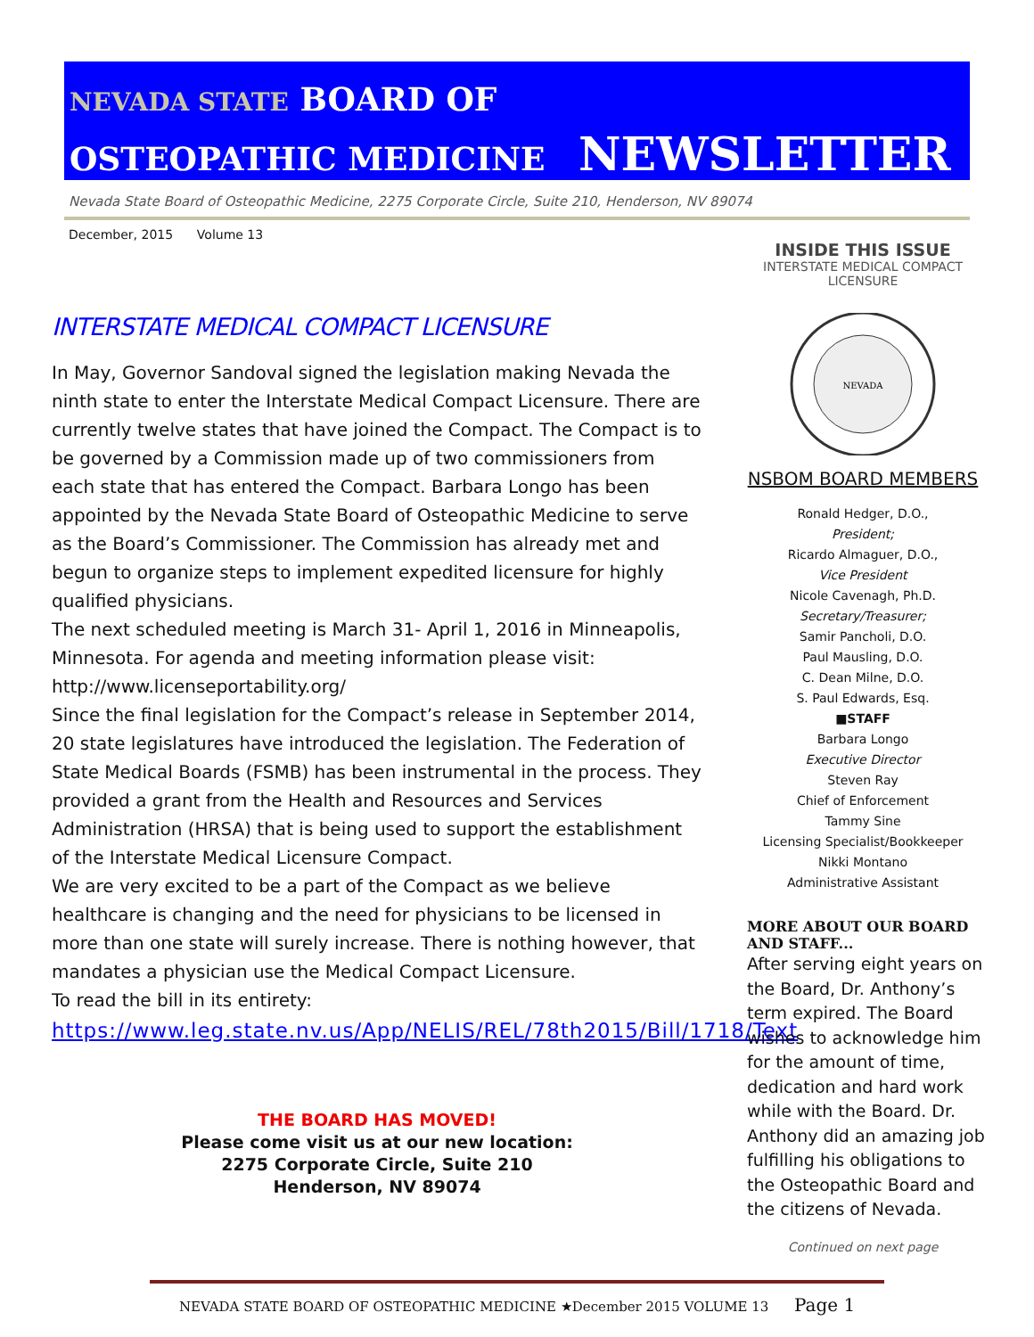NEVADA STATE BOARD OF
OSTEOPATHIC MEDICINE NEWSLETTER
Nevada State Board of Osteopathic Medicine, 2275 Corporate Circle, Suite 210, Henderson, NV 89074
December, 2015 Volume 13
INTERSTATE MEDICAL COMPACT LICENSURE
In May, Governor Sandoval signed the legislation making Nevada the ninth state to enter the Interstate Medical Compact Licensure. There are currently twelve states that have joined the Compact. The Compact is to be governed by a Commission made up of two commissioners from each state that has entered the Compact. Barbara Longo has been appointed by the Nevada State Board of Osteopathic Medicine to serve as the Board’s Commissioner. The Commission has already met and begun to organize steps to implement expedited licensure for highly qualified physicians.
The next scheduled meeting is March 31- April 1, 2016 in Minneapolis, Minnesota. For agenda and meeting information please visit: http://www.licenseportability.org/
Since the final legislation for the Compact’s release in September 2014, 20 state legislatures have introduced the legislation. The Federation of State Medical Boards (FSMB) has been instrumental in the process. They provided a grant from the Health and Resources and Services Administration (HRSA) that is being used to support the establishment of the Interstate Medical Licensure Compact.
We are very excited to be a part of the Compact as we believe healthcare is changing and the need for physicians to be licensed in more than one state will surely increase. There is nothing however, that mandates a physician use the Medical Compact Licensure.
To read the bill in its entirety:
https://www.leg.state.nv.us/App/NELIS/REL/78th2015/Bill/1718/Text
THE BOARD HAS MOVED!
Please come visit us at our new location:
2275 Corporate Circle, Suite 210
Henderson, NV 89074
INSIDE THIS ISSUE
INTERSTATE MEDICAL COMPACT
LICENSURE
NEVADA
NSBOM BOARD MEMBERS
Ronald Hedger, D.O.,
President;
Ricardo Almaguer, D.O.,
Vice President
Nicole Cavenagh, Ph.D.
Secretary/Treasurer;
Samir Pancholi, D.O.
Paul Mausling, D.O.
C. Dean Milne, D.O.
S. Paul Edwards, Esq.
■STAFF
Barbara Longo
Executive Director
Steven Ray
Chief of Enforcement
Tammy Sine
Licensing Specialist/Bookkeeper
Nikki Montano
Administrative Assistant
MORE ABOUT OUR BOARD AND STAFF...
After serving eight years on the Board, Dr. Anthony’s term expired. The Board wishes to acknowledge him for the amount of time, dedication and hard work while with the Board. Dr. Anthony did an amazing job fulfilling his obligations to the Osteopathic Board and the citizens of Nevada.
Continued on next page
NEVADA STATE BOARD OF OSTEOPATHIC MEDICINE ★December 2015 VOLUME 13 Page 1